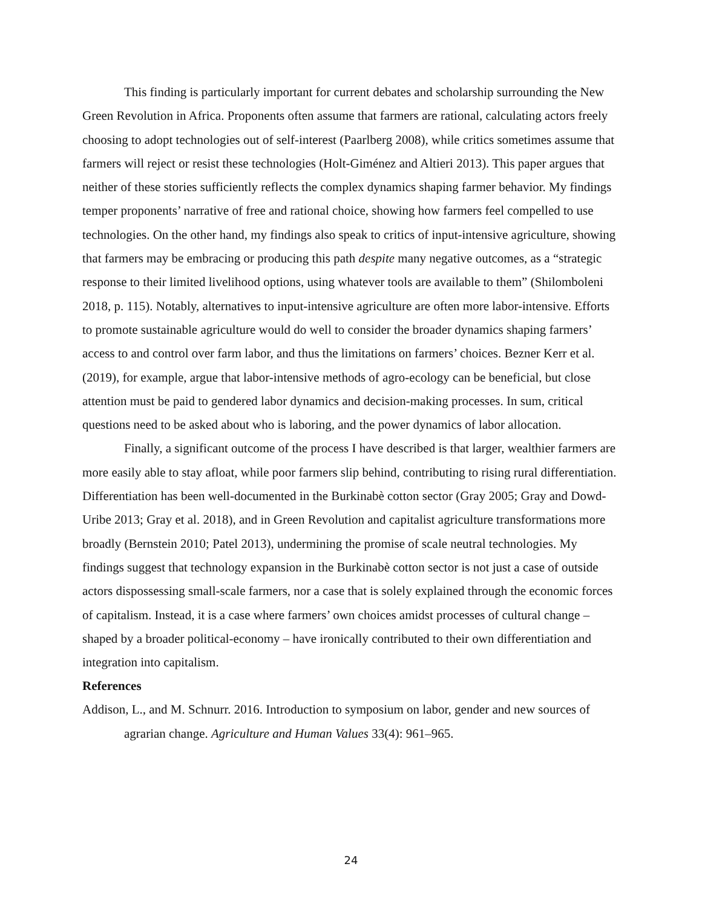This finding is particularly important for current debates and scholarship surrounding the New Green Revolution in Africa. Proponents often assume that farmers are rational, calculating actors freely choosing to adopt technologies out of self-interest (Paarlberg 2008), while critics sometimes assume that farmers will reject or resist these technologies (Holt-Giménez and Altieri 2013). This paper argues that neither of these stories sufficiently reflects the complex dynamics shaping farmer behavior. My findings temper proponents’ narrative of free and rational choice, showing how farmers feel compelled to use technologies. On the other hand, my findings also speak to critics of input-intensive agriculture, showing that farmers may be embracing or producing this path despite many negative outcomes, as a “strategic response to their limited livelihood options, using whatever tools are available to them” (Shilomboleni 2018, p. 115). Notably, alternatives to input-intensive agriculture are often more labor-intensive. Efforts to promote sustainable agriculture would do well to consider the broader dynamics shaping farmers’ access to and control over farm labor, and thus the limitations on farmers’ choices. Bezner Kerr et al. (2019), for example, argue that labor-intensive methods of agro-ecology can be beneficial, but close attention must be paid to gendered labor dynamics and decision-making processes. In sum, critical questions need to be asked about who is laboring, and the power dynamics of labor allocation.
Finally, a significant outcome of the process I have described is that larger, wealthier farmers are more easily able to stay afloat, while poor farmers slip behind, contributing to rising rural differentiation. Differentiation has been well-documented in the Burkinabè cotton sector (Gray 2005; Gray and Dowd-Uribe 2013; Gray et al. 2018), and in Green Revolution and capitalist agriculture transformations more broadly (Bernstein 2010; Patel 2013), undermining the promise of scale neutral technologies. My findings suggest that technology expansion in the Burkinabè cotton sector is not just a case of outside actors dispossessing small-scale farmers, nor a case that is solely explained through the economic forces of capitalism. Instead, it is a case where farmers’ own choices amidst processes of cultural change – shaped by a broader political-economy – have ironically contributed to their own differentiation and integration into capitalism.
References
Addison, L., and M. Schnurr. 2016. Introduction to symposium on labor, gender and new sources of agrarian change. Agriculture and Human Values 33(4): 961–965.
24